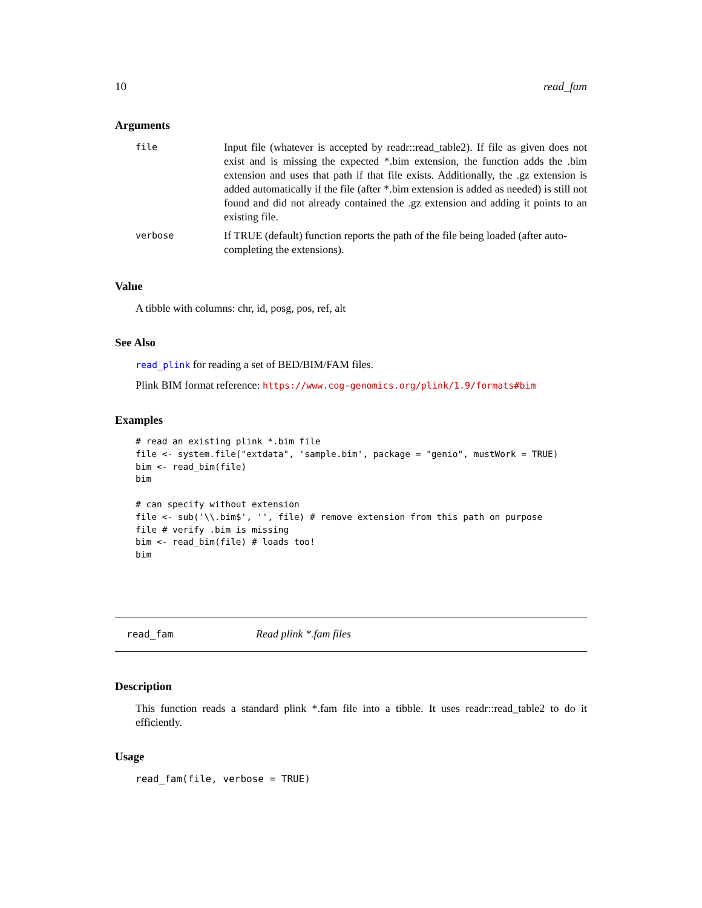10 read_fam
Arguments
| file | Input file (whatever is accepted by readr::read_table2). If file as given does not exist and is missing the expected *.bim extension, the function adds the .bim extension and uses that path if that file exists. Additionally, the .gz extension is added automatically if the file (after *.bim extension is added as needed) is still not found and did not already contained the .gz extension and adding it points to an existing file. |
| verbose | If TRUE (default) function reports the path of the file being loaded (after auto-completing the extensions). |
Value
A tibble with columns: chr, id, posg, pos, ref, alt
See Also
read_plink for reading a set of BED/BIM/FAM files.
Plink BIM format reference: https://www.cog-genomics.org/plink/1.9/formats#bim
Examples
# read an existing plink *.bim file
file <- system.file("extdata", 'sample.bim', package = "genio", mustWork = TRUE)
bim <- read_bim(file)
bim

# can specify without extension
file <- sub('\\.bim$', '', file) # remove extension from this path on purpose
file # verify .bim is missing
bim <- read_bim(file) # loads too!
bim
read_fam Read plink *.fam files
Description
This function reads a standard plink *.fam file into a tibble. It uses readr::read_table2 to do it efficiently.
Usage
read_fam(file, verbose = TRUE)